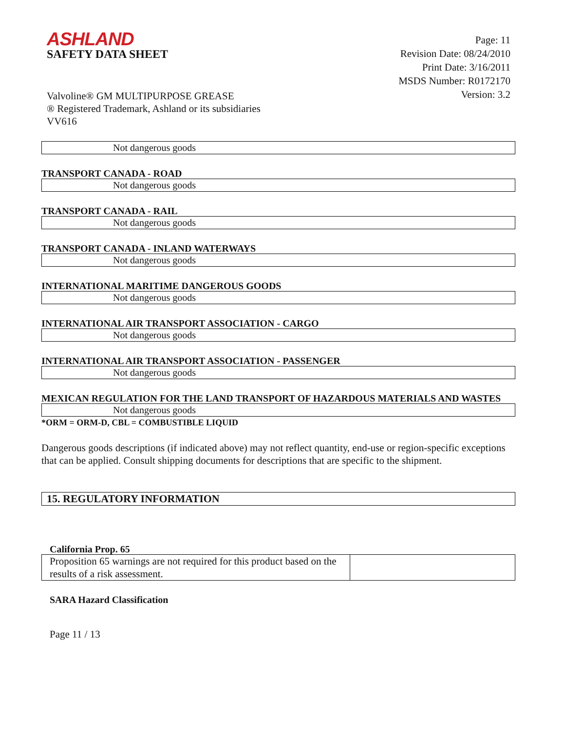ASHLAND
SAFETY DATA SHEET
Page: 11
Revision Date: 08/24/2010
Print Date: 3/16/2011
MSDS Number: R0172170
Version: 3.2
Valvoline® GM MULTIPURPOSE GREASE
® Registered Trademark, Ashland or its subsidiaries
VV616
Not dangerous goods
TRANSPORT CANADA - ROAD
Not dangerous goods
TRANSPORT CANADA - RAIL
Not dangerous goods
TRANSPORT CANADA - INLAND WATERWAYS
Not dangerous goods
INTERNATIONAL MARITIME DANGEROUS GOODS
Not dangerous goods
INTERNATIONAL AIR TRANSPORT ASSOCIATION - CARGO
Not dangerous goods
INTERNATIONAL AIR TRANSPORT ASSOCIATION - PASSENGER
Not dangerous goods
MEXICAN REGULATION FOR THE LAND TRANSPORT OF HAZARDOUS MATERIALS AND WASTES
Not dangerous goods
*ORM = ORM-D, CBL = COMBUSTIBLE LIQUID
Dangerous goods descriptions (if indicated above) may not reflect quantity, end-use or region-specific exceptions that can be applied. Consult shipping documents for descriptions that are specific to the shipment.
15. REGULATORY INFORMATION
California Prop. 65
| Proposition 65 warnings are not required for this product based on the results of a risk assessment. | |
SARA Hazard Classification
Page 11 / 13